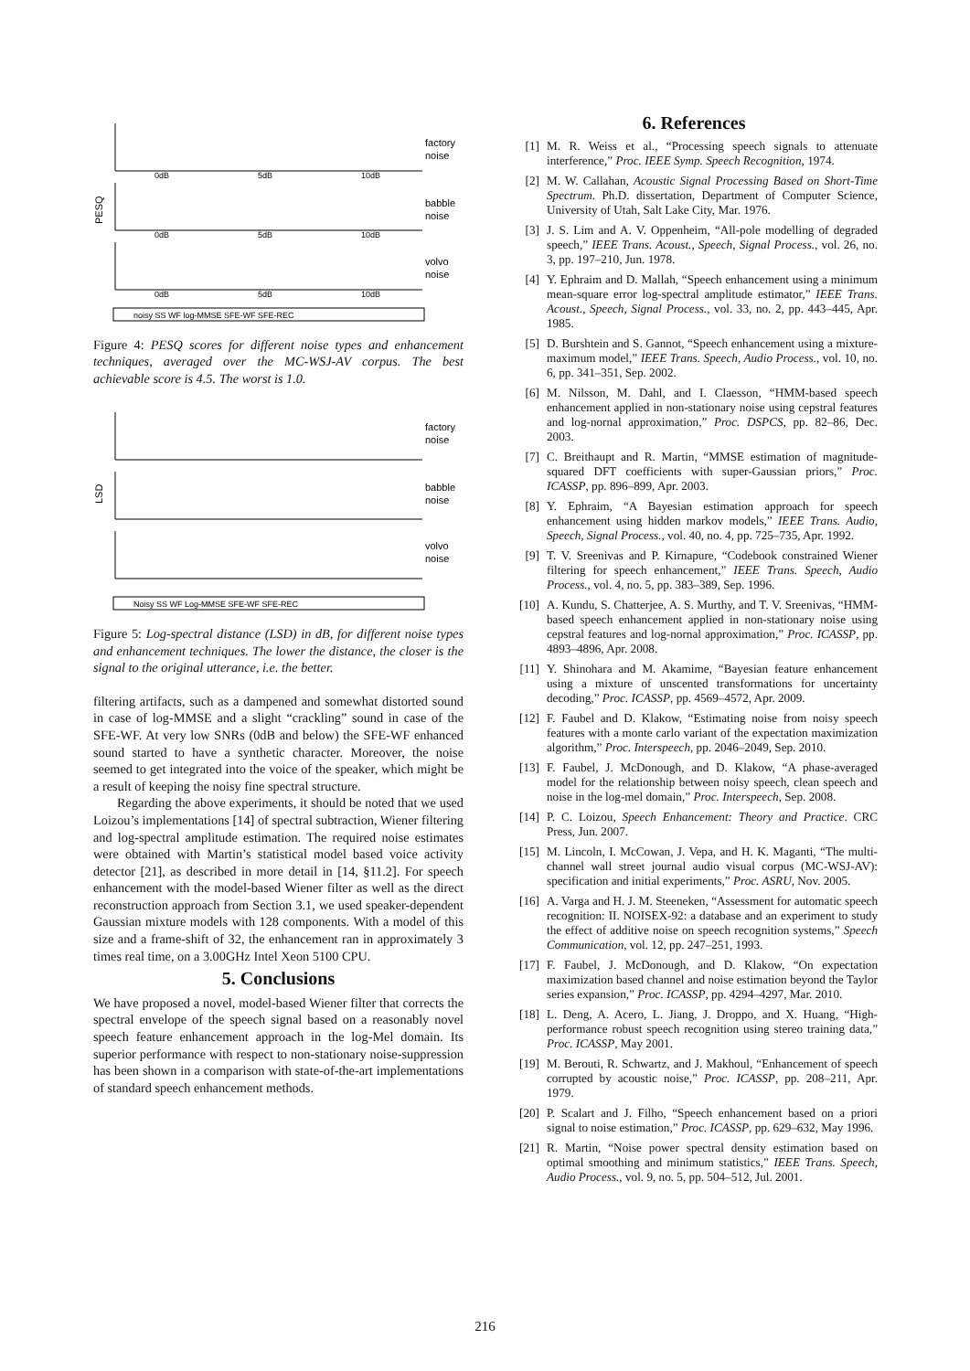factory
noise
babble
noise
volvo
noise
PESQ
0dB
5dB
10dB
0dB
5dB
10dB
0dB
5dB
10dB
noisy SS WF log-MMSE SFE-WF SFE-REC
Figure 4: PESQ scores for different noise types and enhancement techniques, averaged over the MC-WSJ-AV corpus. The best achievable score is 4.5. The worst is 1.0.
factory
noise
babble
noise
volvo
noise
LSD
Noisy SS WF Log-MMSE SFE-WF SFE-REC
Figure 5: Log-spectral distance (LSD) in dB, for different noise types and enhancement techniques. The lower the distance, the closer is the signal to the original utterance, i.e. the better.
filtering artifacts, such as a dampened and somewhat distorted sound in case of log-MMSE and a slight “crackling” sound in case of the SFE-WF. At very low SNRs (0dB and below) the SFE-WF enhanced sound started to have a synthetic character. Moreover, the noise seemed to get integrated into the voice of the speaker, which might be a result of keeping the noisy fine spectral structure.
Regarding the above experiments, it should be noted that we used Loizou’s implementations [14] of spectral subtraction, Wiener filtering and log-spectral amplitude estimation. The required noise estimates were obtained with Martin’s statistical model based voice activity detector [21], as described in more detail in [14, §11.2]. For speech enhancement with the model-based Wiener filter as well as the direct reconstruction approach from Section 3.1, we used speaker-dependent Gaussian mixture models with 128 components. With a model of this size and a frame-shift of 32, the enhancement ran in approximately 3 times real time, on a 3.00GHz Intel Xeon 5100 CPU.
5. Conclusions
We have proposed a novel, model-based Wiener filter that corrects the spectral envelope of the speech signal based on a reasonably novel speech feature enhancement approach in the log-Mel domain. Its superior performance with respect to non-stationary noise-suppression has been shown in a comparison with state-of-the-art implementations of standard speech enhancement methods.
6. References
[1] M. R. Weiss et al., “Processing speech signals to attenuate interference,” Proc. IEEE Symp. Speech Recognition, 1974.
[2] M. W. Callahan, Acoustic Signal Processing Based on Short-Time Spectrum. Ph.D. dissertation, Department of Computer Science, University of Utah, Salt Lake City, Mar. 1976.
[3] J. S. Lim and A. V. Oppenheim, “All-pole modelling of degraded speech,” IEEE Trans. Acoust., Speech, Signal Process., vol. 26, no. 3, pp. 197–210, Jun. 1978.
[4] Y. Ephraim and D. Mallah, “Speech enhancement using a minimum mean-square error log-spectral amplitude estimator,” IEEE Trans. Acoust., Speech, Signal Process., vol. 33, no. 2, pp. 443–445, Apr. 1985.
[5] D. Burshtein and S. Gannot, “Speech enhancement using a mixture-maximum model,” IEEE Trans. Speech, Audio Process., vol. 10, no. 6, pp. 341–351, Sep. 2002.
[6] M. Nilsson, M. Dahl, and I. Claesson, “HMM-based speech enhancement applied in non-stationary noise using cepstral features and log-nornal approximation,” Proc. DSPCS, pp. 82–86, Dec. 2003.
[7] C. Breithaupt and R. Martin, “MMSE estimation of magnitude-squared DFT coefficients with super-Gaussian priors,” Proc. ICASSP, pp. 896–899, Apr. 2003.
[8] Y. Ephraim, “A Bayesian estimation approach for speech enhancement using hidden markov models,” IEEE Trans. Audio, Speech, Signal Process., vol. 40, no. 4, pp. 725–735, Apr. 1992.
[9] T. V. Sreenivas and P. Kirnapure, “Codebook constrained Wiener filtering for speech enhancement,” IEEE Trans. Speech, Audio Process., vol. 4, no. 5, pp. 383–389, Sep. 1996.
[10] A. Kundu, S. Chatterjee, A. S. Murthy, and T. V. Sreenivas, “HMM-based speech enhancement applied in non-stationary noise using cepstral features and log-nornal approximation,” Proc. ICASSP, pp. 4893–4896, Apr. 2008.
[11] Y. Shinohara and M. Akamime, “Bayesian feature enhancement using a mixture of unscented transformations for uncertainty decoding,” Proc. ICASSP, pp. 4569–4572, Apr. 2009.
[12] F. Faubel and D. Klakow, “Estimating noise from noisy speech features with a monte carlo variant of the expectation maximization algorithm,” Proc. Interspeech, pp. 2046–2049, Sep. 2010.
[13] F. Faubel, J. McDonough, and D. Klakow, “A phase-averaged model for the relationship between noisy speech, clean speech and noise in the log-mel domain,” Proc. Interspeech, Sep. 2008.
[14] P. C. Loizou, Speech Enhancement: Theory and Practice. CRC Press, Jun. 2007.
[15] M. Lincoln, I. McCowan, J. Vepa, and H. K. Maganti, “The multi-channel wall street journal audio visual corpus (MC-WSJ-AV): specification and initial experiments,” Proc. ASRU, Nov. 2005.
[16] A. Varga and H. J. M. Steeneken, “Assessment for automatic speech recognition: II. NOISEX-92: a database and an experiment to study the effect of additive noise on speech recognition systems,” Speech Communication, vol. 12, pp. 247–251, 1993.
[17] F. Faubel, J. McDonough, and D. Klakow, “On expectation maximization based channel and noise estimation beyond the Taylor series expansion,” Proc. ICASSP, pp. 4294–4297, Mar. 2010.
[18] L. Deng, A. Acero, L. Jiang, J. Droppo, and X. Huang, “High-performance robust speech recognition using stereo training data,” Proc. ICASSP, May 2001.
[19] M. Berouti, R. Schwartz, and J. Makhoul, “Enhancement of speech corrupted by acoustic noise,” Proc. ICASSP, pp. 208–211, Apr. 1979.
[20] P. Scalart and J. Filho, “Speech enhancement based on a priori signal to noise estimation,” Proc. ICASSP, pp. 629–632, May 1996.
[21] R. Martin, “Noise power spectral density estimation based on optimal smoothing and minimum statistics,” IEEE Trans. Speech, Audio Process., vol. 9, no. 5, pp. 504–512, Jul. 2001.
216